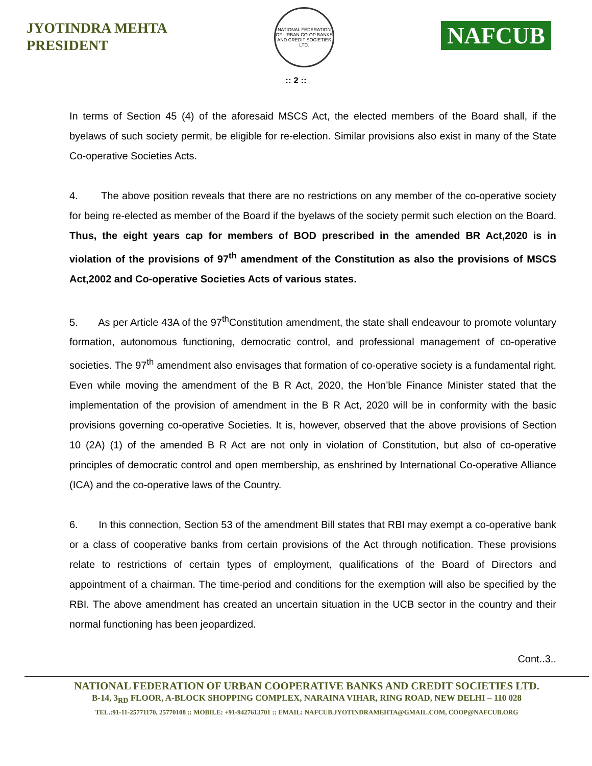JYOTINDRA MEHTA
PRESIDENT
NATIONAL FEDERATION OF URBAN CO-OP BANKS AND CREDIT SOCIETIES LTD.
NAFCUB
:: 2 ::
In terms of Section 45 (4) of the aforesaid MSCS Act, the elected members of the Board shall, if the byelaws of such society permit, be eligible for re-election. Similar provisions also exist in many of the State Co-operative Societies Acts.
4. The above position reveals that there are no restrictions on any member of the co-operative society for being re-elected as member of the Board if the byelaws of the society permit such election on the Board. Thus, the eight years cap for members of BOD prescribed in the amended BR Act,2020 is in violation of the provisions of 97<sup>th</sup> amendment of the Constitution as also the provisions of MSCS Act,2002 and Co-operative Societies Acts of various states.
5. As per Article 43A of the 97<sup>th</sup>Constitution amendment, the state shall endeavour to promote voluntary formation, autonomous functioning, democratic control, and professional management of co-operative societies. The 97<sup>th</sup> amendment also envisages that formation of co-operative society is a fundamental right. Even while moving the amendment of the B R Act, 2020, the Hon’ble Finance Minister stated that the implementation of the provision of amendment in the B R Act, 2020 will be in conformity with the basic provisions governing co-operative Societies. It is, however, observed that the above provisions of Section 10 (2A) (1) of the amended B R Act are not only in violation of Constitution, but also of co-operative principles of democratic control and open membership, as enshrined by International Co-operative Alliance (ICA) and the co-operative laws of the Country.
6. In this connection, Section 53 of the amendment Bill states that RBI may exempt a co-operative bank or a class of cooperative banks from certain provisions of the Act through notification. These provisions relate to restrictions of certain types of employment, qualifications of the Board of Directors and appointment of a chairman. The time-period and conditions for the exemption will also be specified by the RBI. The above amendment has created an uncertain situation in the UCB sector in the country and their normal functioning has been jeopardized.
Cont..3..
NATIONAL FEDERATION OF URBAN COOPERATIVE BANKS AND CREDIT SOCIETIES LTD.
B-14, 3<sub>RD</sub> FLOOR, A-BLOCK SHOPPING COMPLEX, NARAINA VIHAR, RING ROAD, NEW DELHI – 110 028
TEL.:91-11-25771170, 25770108 :: MOBILE: +91-9427613701 :: EMAIL: NAFCUB.JYOTINDRAMEHTA@GMAIL.COM, COOP@NAFCUB.ORG